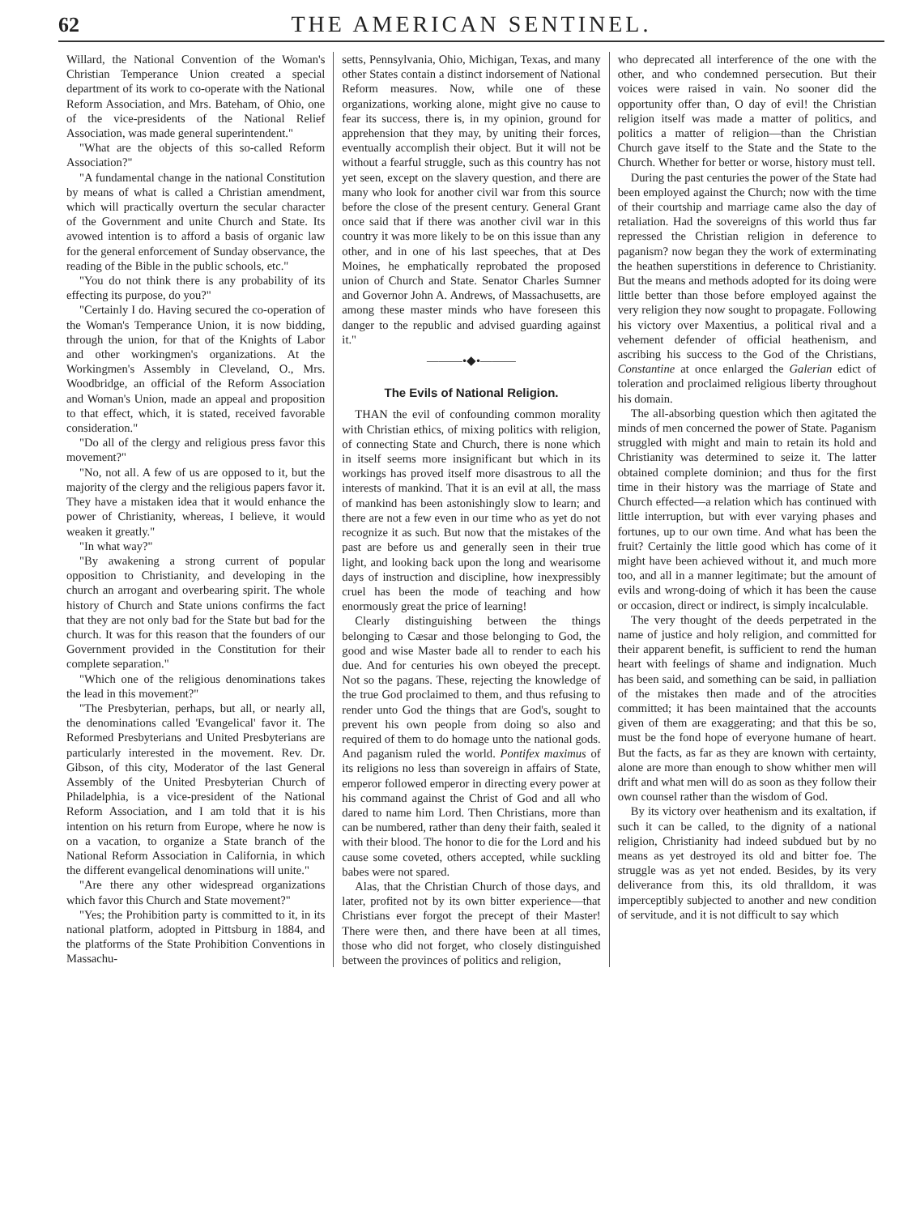62 THE AMERICAN SENTINEL.
Willard, the National Convention of the Woman's Christian Temperance Union created a special department of its work to co-operate with the National Reform Association, and Mrs. Bateham, of Ohio, one of the vice-presidents of the National Relief Association, was made general superintendent."
"What are the objects of this so-called Reform Association?"
"A fundamental change in the national Constitution by means of what is called a Christian amendment, which will practically overturn the secular character of the Government and unite Church and State. Its avowed intention is to afford a basis of organic law for the general enforcement of Sunday observance, the reading of the Bible in the public schools, etc."
"You do not think there is any probability of its effecting its purpose, do you?"
"Certainly I do. Having secured the co-operation of the Woman's Temperance Union, it is now bidding, through the union, for that of the Knights of Labor and other workingmen's organizations. At the Workingmen's Assembly in Cleveland, O., Mrs. Woodbridge, an official of the Reform Association and Woman's Union, made an appeal and proposition to that effect, which, it is stated, received favorable consideration."
"Do all of the clergy and religious press favor this movement?"
"No, not all. A few of us are opposed to it, but the majority of the clergy and the religious papers favor it. They have a mistaken idea that it would enhance the power of Christianity, whereas, I believe, it would weaken it greatly."
"In what way?"
"By awakening a strong current of popular opposition to Christianity, and developing in the church an arrogant and overbearing spirit. The whole history of Church and State unions confirms the fact that they are not only bad for the State but bad for the church. It was for this reason that the founders of our Government provided in the Constitution for their complete separation."
"Which one of the religious denominations takes the lead in this movement?"
"The Presbyterian, perhaps, but all, or nearly all, the denominations called 'Evangelical' favor it. The Reformed Presbyterians and United Presbyterians are particularly interested in the movement. Rev. Dr. Gibson, of this city, Moderator of the last General Assembly of the United Presbyterian Church of Philadelphia, is a vice-president of the National Reform Association, and I am told that it is his intention on his return from Europe, where he now is on a vacation, to organize a State branch of the National Reform Association in California, in which the different evangelical denominations will unite."
"Are there any other widespread organizations which favor this Church and State movement?"
"Yes; the Prohibition party is committed to it, in its national platform, adopted in Pittsburg in 1884, and the platforms of the State Prohibition Conventions in Massachu-
setts, Pennsylvania, Ohio, Michigan, Texas, and many other States contain a distinct indorsement of National Reform measures. Now, while one of these organizations, working alone, might give no cause to fear its success, there is, in my opinion, ground for apprehension that they may, by uniting their forces, eventually accomplish their object. But it will not be without a fearful struggle, such as this country has not yet seen, except on the slavery question, and there are many who look for another civil war from this source before the close of the present century. General Grant once said that if there was another civil war in this country it was more likely to be on this issue than any other, and in one of his last speeches, that at Des Moines, he emphatically reprobated the proposed union of Church and State. Senator Charles Sumner and Governor John A. Andrews, of Massachusetts, are among these master minds who have foreseen this danger to the republic and advised guarding against it."
———•◆•———
The Evils of National Religion.
THAN the evil of confounding common morality with Christian ethics, of mixing politics with religion, of connecting State and Church, there is none which in itself seems more insignificant but which in its workings has proved itself more disastrous to all the interests of mankind. That it is an evil at all, the mass of mankind has been astonishingly slow to learn; and there are not a few even in our time who as yet do not recognize it as such. But now that the mistakes of the past are before us and generally seen in their true light, and looking back upon the long and wearisome days of instruction and discipline, how inexpressibly cruel has been the mode of teaching and how enormously great the price of learning!
Clearly distinguishing between the things belonging to Cæsar and those belonging to God, the good and wise Master bade all to render to each his due. And for centuries his own obeyed the precept. Not so the pagans. These, rejecting the knowledge of the true God proclaimed to them, and thus refusing to render unto God the things that are God's, sought to prevent his own people from doing so also and required of them to do homage unto the national gods. And paganism ruled the world. Pontifex maximus of its religions no less than sovereign in affairs of State, emperor followed emperor in directing every power at his command against the Christ of God and all who dared to name him Lord. Then Christians, more than can be numbered, rather than deny their faith, sealed it with their blood. The honor to die for the Lord and his cause some coveted, others accepted, while suckling babes were not spared.
Alas, that the Christian Church of those days, and later, profited not by its own bitter experience—that Christians ever forgot the precept of their Master! There were then, and there have been at all times, those who did not forget, who closely distinguished between the provinces of politics and religion,
who deprecated all interference of the one with the other, and who condemned persecution. But their voices were raised in vain. No sooner did the opportunity offer than, O day of evil! the Christian religion itself was made a matter of politics, and politics a matter of religion—than the Christian Church gave itself to the State and the State to the Church. Whether for better or worse, history must tell.
During the past centuries the power of the State had been employed against the Church; now with the time of their courtship and marriage came also the day of retaliation. Had the sovereigns of this world thus far repressed the Christian religion in deference to paganism? now began they the work of exterminating the heathen superstitions in deference to Christianity. But the means and methods adopted for its doing were little better than those before employed against the very religion they now sought to propagate. Following his victory over Maxentius, a political rival and a vehement defender of official heathenism, and ascribing his success to the God of the Christians, Constantine at once enlarged the Galerian edict of toleration and proclaimed religious liberty throughout his domain.
The all-absorbing question which then agitated the minds of men concerned the power of State. Paganism struggled with might and main to retain its hold and Christianity was determined to seize it. The latter obtained complete dominion; and thus for the first time in their history was the marriage of State and Church effected—a relation which has continued with little interruption, but with ever varying phases and fortunes, up to our own time. And what has been the fruit? Certainly the little good which has come of it might have been achieved without it, and much more too, and all in a manner legitimate; but the amount of evils and wrong-doing of which it has been the cause or occasion, direct or indirect, is simply incalculable.
The very thought of the deeds perpetrated in the name of justice and holy religion, and committed for their apparent benefit, is sufficient to rend the human heart with feelings of shame and indignation. Much has been said, and something can be said, in palliation of the mistakes then made and of the atrocities committed; it has been maintained that the accounts given of them are exaggerating; and that this be so, must be the fond hope of everyone humane of heart. But the facts, as far as they are known with certainty, alone are more than enough to show whither men will drift and what men will do as soon as they follow their own counsel rather than the wisdom of God.
By its victory over heathenism and its exaltation, if such it can be called, to the dignity of a national religion, Christianity had indeed subdued but by no means as yet destroyed its old and bitter foe. The struggle was as yet not ended. Besides, by its very deliverance from this, its old thralldom, it was imperceptibly subjected to another and new condition of servitude, and it is not difficult to say which